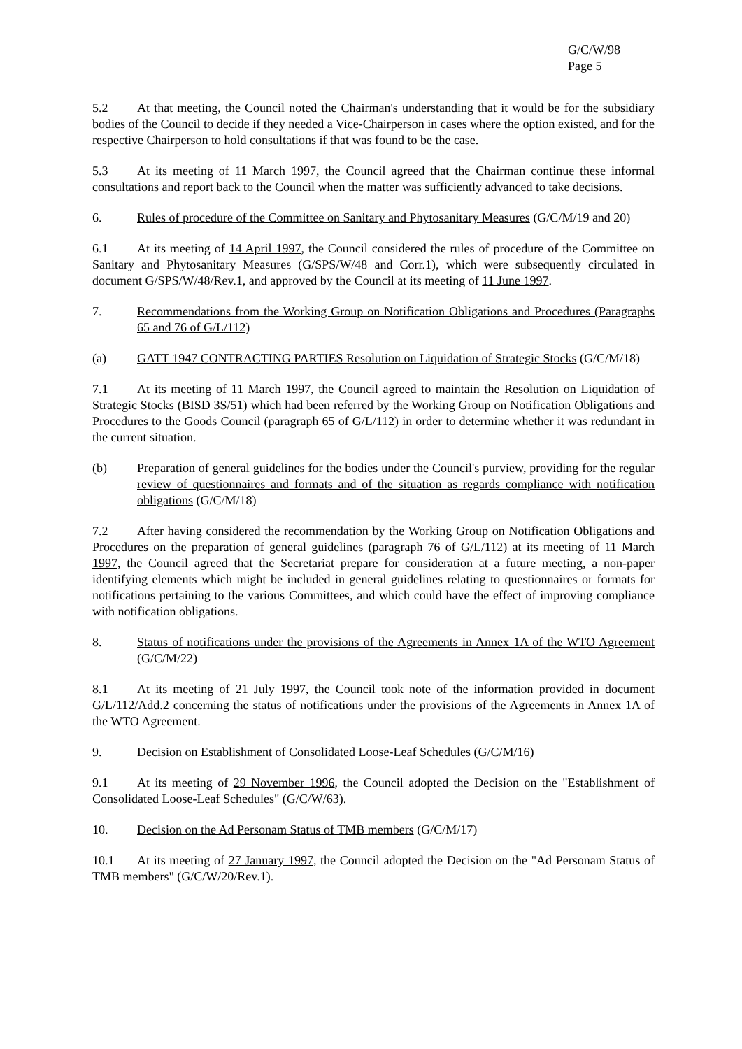G/C/W/98
Page 5
5.2 At that meeting, the Council noted the Chairman's understanding that it would be for the subsidiary bodies of the Council to decide if they needed a Vice-Chairperson in cases where the option existed, and for the respective Chairperson to hold consultations if that was found to be the case.
5.3 At its meeting of 11 March 1997, the Council agreed that the Chairman continue these informal consultations and report back to the Council when the matter was sufficiently advanced to take decisions.
6. Rules of procedure of the Committee on Sanitary and Phytosanitary Measures (G/C/M/19 and 20)
6.1 At its meeting of 14 April 1997, the Council considered the rules of procedure of the Committee on Sanitary and Phytosanitary Measures (G/SPS/W/48 and Corr.1), which were subsequently circulated in document G/SPS/W/48/Rev.1, and approved by the Council at its meeting of 11 June 1997.
7. Recommendations from the Working Group on Notification Obligations and Procedures (Paragraphs 65 and 76 of G/L/112)
(a) GATT 1947 CONTRACTING PARTIES Resolution on Liquidation of Strategic Stocks (G/C/M/18)
7.1 At its meeting of 11 March 1997, the Council agreed to maintain the Resolution on Liquidation of Strategic Stocks (BISD 3S/51) which had been referred by the Working Group on Notification Obligations and Procedures to the Goods Council (paragraph 65 of G/L/112) in order to determine whether it was redundant in the current situation.
(b) Preparation of general guidelines for the bodies under the Council's purview, providing for the regular review of questionnaires and formats and of the situation as regards compliance with notification obligations (G/C/M/18)
7.2 After having considered the recommendation by the Working Group on Notification Obligations and Procedures on the preparation of general guidelines (paragraph 76 of G/L/112) at its meeting of 11 March 1997, the Council agreed that the Secretariat prepare for consideration at a future meeting, a non-paper identifying elements which might be included in general guidelines relating to questionnaires or formats for notifications pertaining to the various Committees, and which could have the effect of improving compliance with notification obligations.
8. Status of notifications under the provisions of the Agreements in Annex 1A of the WTO Agreement (G/C/M/22)
8.1 At its meeting of 21 July 1997, the Council took note of the information provided in document G/L/112/Add.2 concerning the status of notifications under the provisions of the Agreements in Annex 1A of the WTO Agreement.
9. Decision on Establishment of Consolidated Loose-Leaf Schedules (G/C/M/16)
9.1 At its meeting of 29 November 1996, the Council adopted the Decision on the "Establishment of Consolidated Loose-Leaf Schedules" (G/C/W/63).
10. Decision on the Ad Personam Status of TMB members (G/C/M/17)
10.1 At its meeting of 27 January 1997, the Council adopted the Decision on the "Ad Personam Status of TMB members" (G/C/W/20/Rev.1).